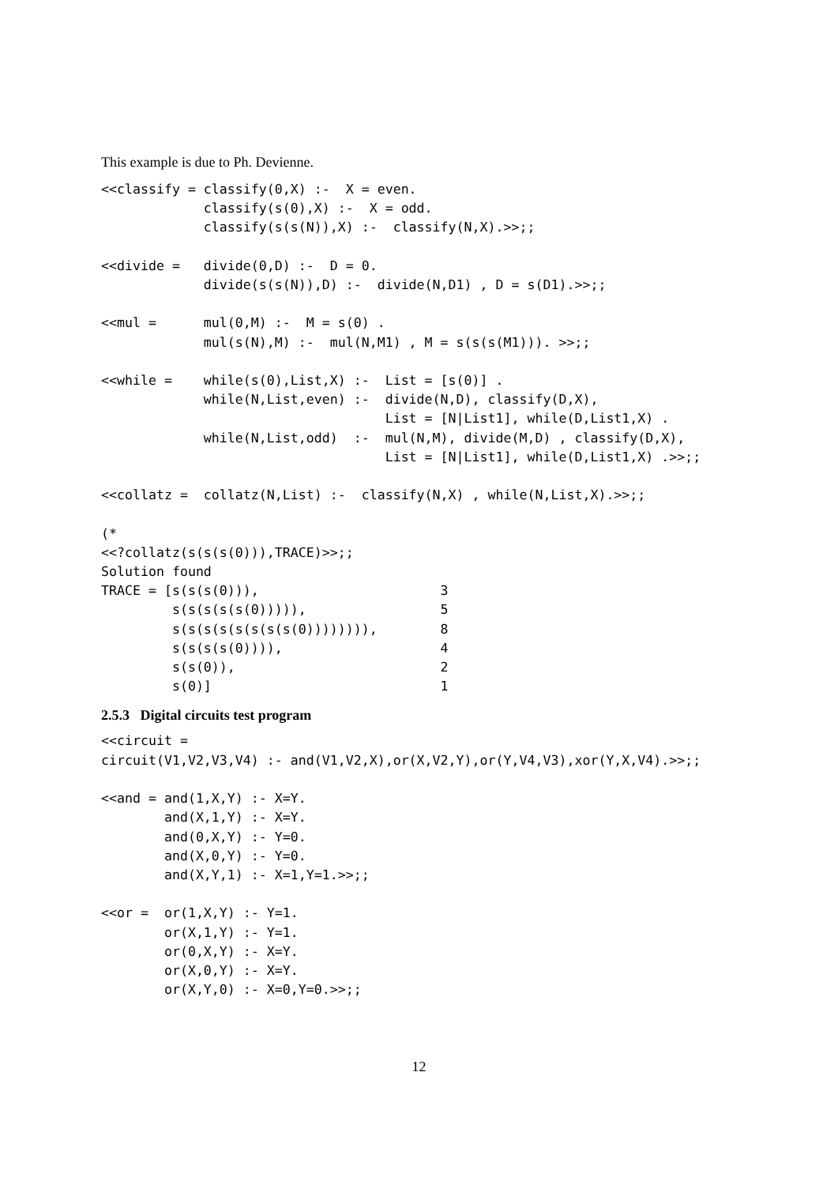This example is due to Ph. Devienne.
<<classify = classify(0,X) :-  X = even.
             classify(s(0),X) :-  X = odd.
             classify(s(s(N)),X) :-  classify(N,X).>>;;

<<divide =   divide(0,D) :-  D = 0.
             divide(s(s(N)),D) :-  divide(N,D1) , D = s(D1).>>;;

<<mul =      mul(0,M) :-  M = s(0) .
             mul(s(N),M) :-  mul(N,M1) , M = s(s(s(M1))). >>;;

<<while =    while(s(0),List,X) :-  List = [s(0)] .
             while(N,List,even) :-  divide(N,D), classify(D,X),
                                    List = [N|List1], while(D,List1,X) .
             while(N,List,odd)  :-  mul(N,M), divide(M,D) , classify(D,X),
                                    List = [N|List1], while(D,List1,X) .>>;;

<<collatz =  collatz(N,List) :-  classify(N,X) , while(N,List,X).>>;;

(*
<<?collatz(s(s(s(0))),TRACE)>>;;
Solution found
TRACE = [s(s(s(0))),                       3
         s(s(s(s(s(0))))),                 5
         s(s(s(s(s(s(s(s(0)))))))),        8
         s(s(s(s(0)))),                    4
         s(s(0)),                          2
         s(0)]                             1
2.5.3 Digital circuits test program
<<circuit =
circuit(V1,V2,V3,V4) :- and(V1,V2,X),or(X,V2,Y),or(Y,V4,V3),xor(Y,X,V4).>>;;

<<and = and(1,X,Y) :- X=Y.
        and(X,1,Y) :- X=Y.
        and(0,X,Y) :- Y=0.
        and(X,0,Y) :- Y=0.
        and(X,Y,1) :- X=1,Y=1.>>;;

<<or =  or(1,X,Y) :- Y=1.
        or(X,1,Y) :- Y=1.
        or(0,X,Y) :- X=Y.
        or(X,0,Y) :- X=Y.
        or(X,Y,0) :- X=0,Y=0.>>;;
12